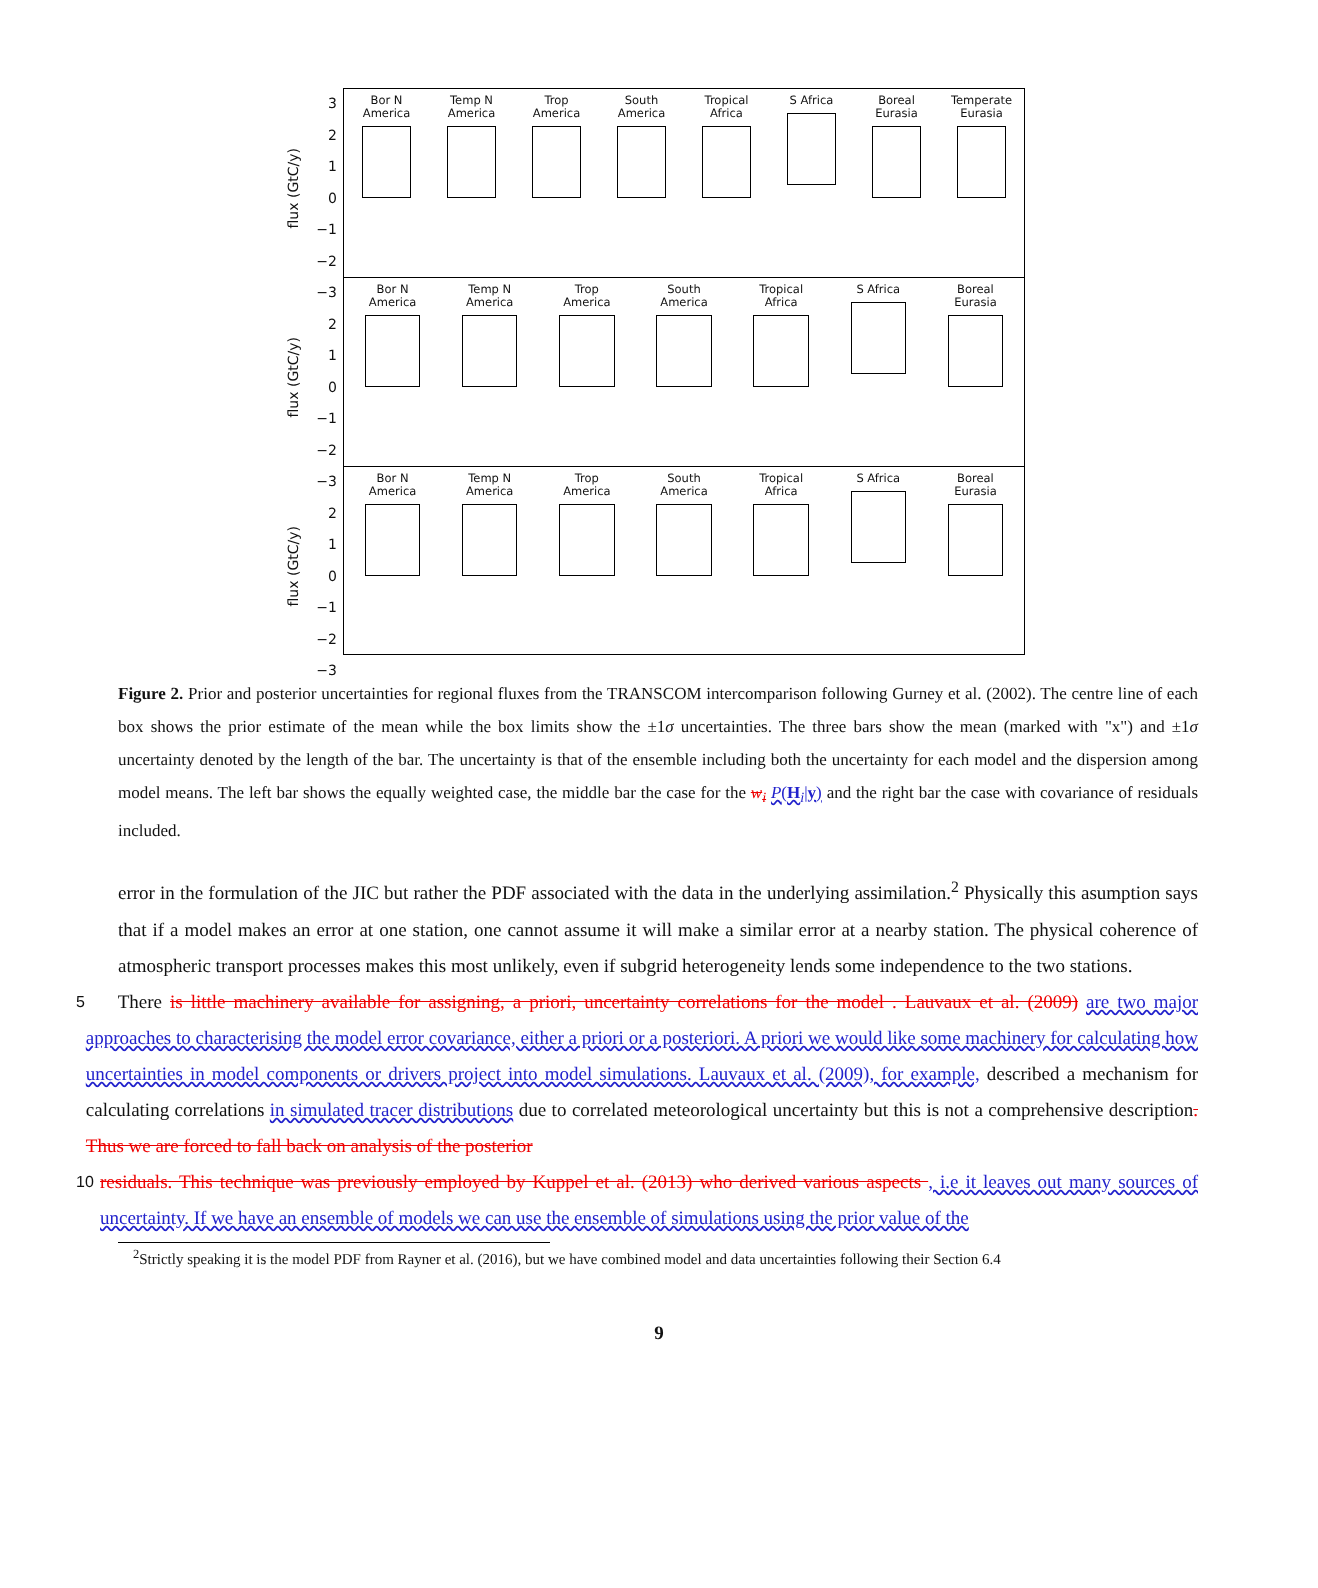flux (GtC/y)
3
2
1
0
−1
−2
−3
Bor N
America
Temp N
America
Trop
America
South
America
Tropical
Africa
S Africa Boreal
Eurasia
Temperate
Eurasia
flux (GtC/y)
2
1
0
−1
−2
−3
Bor N
America
Temp N
America
Trop
America
South
America
Tropical
Africa
S Africa Boreal
Eurasia
flux (GtC/y)
2
1
0
−1
−2
−3
Bor N
America
Temp N
America
Trop
America
South
America
Tropical
Africa
S Africa Boreal
Eurasia
Figure 2. Prior and posterior uncertainties for regional fluxes from the TRANSCOM intercomparison following Gurney et al. (2002). The centre line of each box shows the prior estimate of the mean while the box limits show the ±1σ uncertainties. The three bars show the mean (marked with "x") and ±1σ uncertainty denoted by the length of the bar. The uncertainty is that of the ensemble including both the uncertainty for each model and the dispersion among model means. The left bar shows the equally weighted case, the middle bar the case for the w<sub>i</sub> P(H<sub>i</sub>|y) and the right bar the case with covariance of residuals included.
error in the formulation of the JIC but rather the PDF associated with the data in the underlying assimilation.<sup>2</sup> Physically this asumption says that if a model makes an error at one station, one cannot assume it will make a similar error at a nearby station. The physical coherence of atmospheric transport processes makes this most unlikely, even if subgrid heterogeneity lends some independence to the two stations.
5 There is little machinery available for assigning, a priori, uncertainty correlations for the model . Lauvaux et al. (2009) are two major approaches to characterising the model error covariance, either a priori or a posteriori. A priori we would like some machinery for calculating how uncertainties in model components or drivers project into model simulations. Lauvaux et al. (2009), for example, described a mechanism for calculating correlations in simulated tracer distributions due to correlated meteorological uncertainty but this is not a comprehensive description. Thus we are forced to fall back on analysis of the posterior
10 residuals. This technique was previously employed by Kuppel et al. (2013) who derived various aspects , i.e it leaves out many sources of uncertainty. If we have an ensemble of models we can use the ensemble of simulations using the prior value of the
<sup>2</sup> Strictly speaking it is the model PDF from Rayner et al. (2016), but we have combined model and data uncertainties following their Section 6.4
9